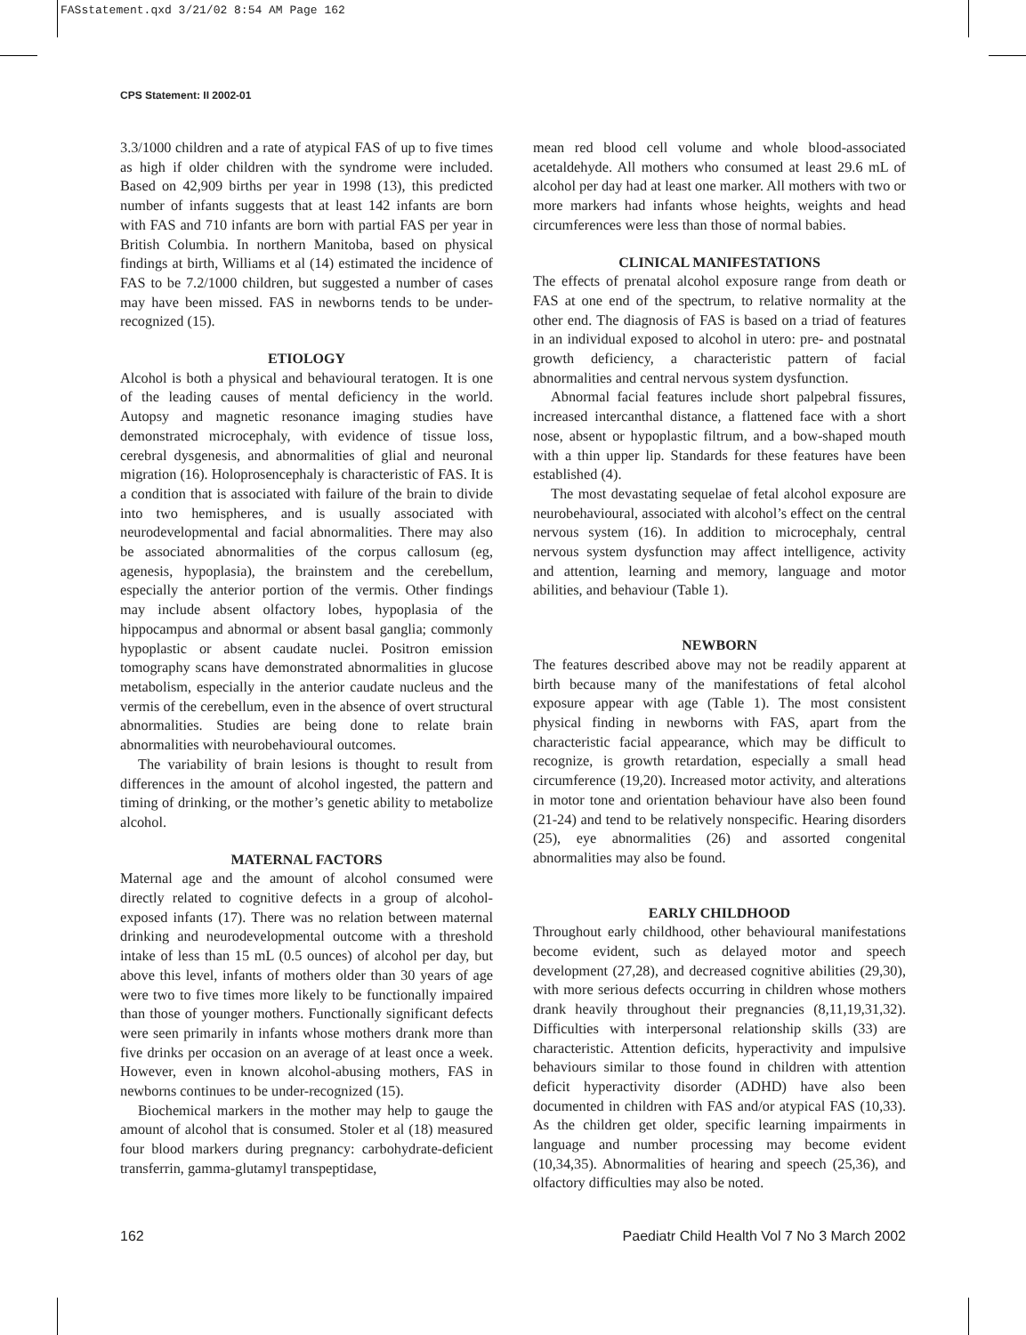FASstatement.qxd 3/21/02 8:54 AM Page 162
CPS Statement: II 2002-01
3.3/1000 children and a rate of atypical FAS of up to five times as high if older children with the syndrome were included. Based on 42,909 births per year in 1998 (13), this predicted number of infants suggests that at least 142 infants are born with FAS and 710 infants are born with partial FAS per year in British Columbia. In northern Manitoba, based on physical findings at birth, Williams et al (14) estimated the incidence of FAS to be 7.2/1000 children, but suggested a number of cases may have been missed. FAS in newborns tends to be under-recognized (15).
ETIOLOGY
Alcohol is both a physical and behavioural teratogen. It is one of the leading causes of mental deficiency in the world. Autopsy and magnetic resonance imaging studies have demonstrated microcephaly, with evidence of tissue loss, cerebral dysgenesis, and abnormalities of glial and neuronal migration (16). Holoprosencephaly is characteristic of FAS. It is a condition that is associated with failure of the brain to divide into two hemispheres, and is usually associated with neurodevelopmental and facial abnormalities. There may also be associated abnormalities of the corpus callosum (eg, agenesis, hypoplasia), the brainstem and the cerebellum, especially the anterior portion of the vermis. Other findings may include absent olfactory lobes, hypoplasia of the hippocampus and abnormal or absent basal ganglia; commonly hypoplastic or absent caudate nuclei. Positron emission tomography scans have demonstrated abnormalities in glucose metabolism, especially in the anterior caudate nucleus and the vermis of the cerebellum, even in the absence of overt structural abnormalities. Studies are being done to relate brain abnormalities with neurobehavioural outcomes.
The variability of brain lesions is thought to result from differences in the amount of alcohol ingested, the pattern and timing of drinking, or the mother’s genetic ability to metabolize alcohol.
MATERNAL FACTORS
Maternal age and the amount of alcohol consumed were directly related to cognitive defects in a group of alcohol-exposed infants (17). There was no relation between maternal drinking and neurodevelopmental outcome with a threshold intake of less than 15 mL (0.5 ounces) of alcohol per day, but above this level, infants of mothers older than 30 years of age were two to five times more likely to be functionally impaired than those of younger mothers. Functionally significant defects were seen primarily in infants whose mothers drank more than five drinks per occasion on an average of at least once a week. However, even in known alcohol-abusing mothers, FAS in newborns continues to be under-recognized (15).
Biochemical markers in the mother may help to gauge the amount of alcohol that is consumed. Stoler et al (18) measured four blood markers during pregnancy: carbohydrate-deficient transferrin, gamma-glutamyl transpeptidase,
mean red blood cell volume and whole blood-associated acetaldehyde. All mothers who consumed at least 29.6 mL of alcohol per day had at least one marker. All mothers with two or more markers had infants whose heights, weights and head circumferences were less than those of normal babies.
CLINICAL MANIFESTATIONS
The effects of prenatal alcohol exposure range from death or FAS at one end of the spectrum, to relative normality at the other end. The diagnosis of FAS is based on a triad of features in an individual exposed to alcohol in utero: pre- and postnatal growth deficiency, a characteristic pattern of facial abnormalities and central nervous system dysfunction.
Abnormal facial features include short palpebral fissures, increased intercanthal distance, a flattened face with a short nose, absent or hypoplastic filtrum, and a bow-shaped mouth with a thin upper lip. Standards for these features have been established (4).
The most devastating sequelae of fetal alcohol exposure are neurobehavioural, associated with alcohol’s effect on the central nervous system (16). In addition to microcephaly, central nervous system dysfunction may affect intelligence, activity and attention, learning and memory, language and motor abilities, and behaviour (Table 1).
NEWBORN
The features described above may not be readily apparent at birth because many of the manifestations of fetal alcohol exposure appear with age (Table 1). The most consistent physical finding in newborns with FAS, apart from the characteristic facial appearance, which may be difficult to recognize, is growth retardation, especially a small head circumference (19,20). Increased motor activity, and alterations in motor tone and orientation behaviour have also been found (21-24) and tend to be relatively nonspecific. Hearing disorders (25), eye abnormalities (26) and assorted congenital abnormalities may also be found.
EARLY CHILDHOOD
Throughout early childhood, other behavioural manifestations become evident, such as delayed motor and speech development (27,28), and decreased cognitive abilities (29,30), with more serious defects occurring in children whose mothers drank heavily throughout their pregnancies (8,11,19,31,32). Difficulties with interpersonal relationship skills (33) are characteristic. Attention deficits, hyperactivity and impulsive behaviours similar to those found in children with attention deficit hyperactivity disorder (ADHD) have also been documented in children with FAS and/or atypical FAS (10,33). As the children get older, specific learning impairments in language and number processing may become evident (10,34,35). Abnormalities of hearing and speech (25,36), and olfactory difficulties may also be noted.
162 Paediatr Child Health Vol 7 No 3 March 2002